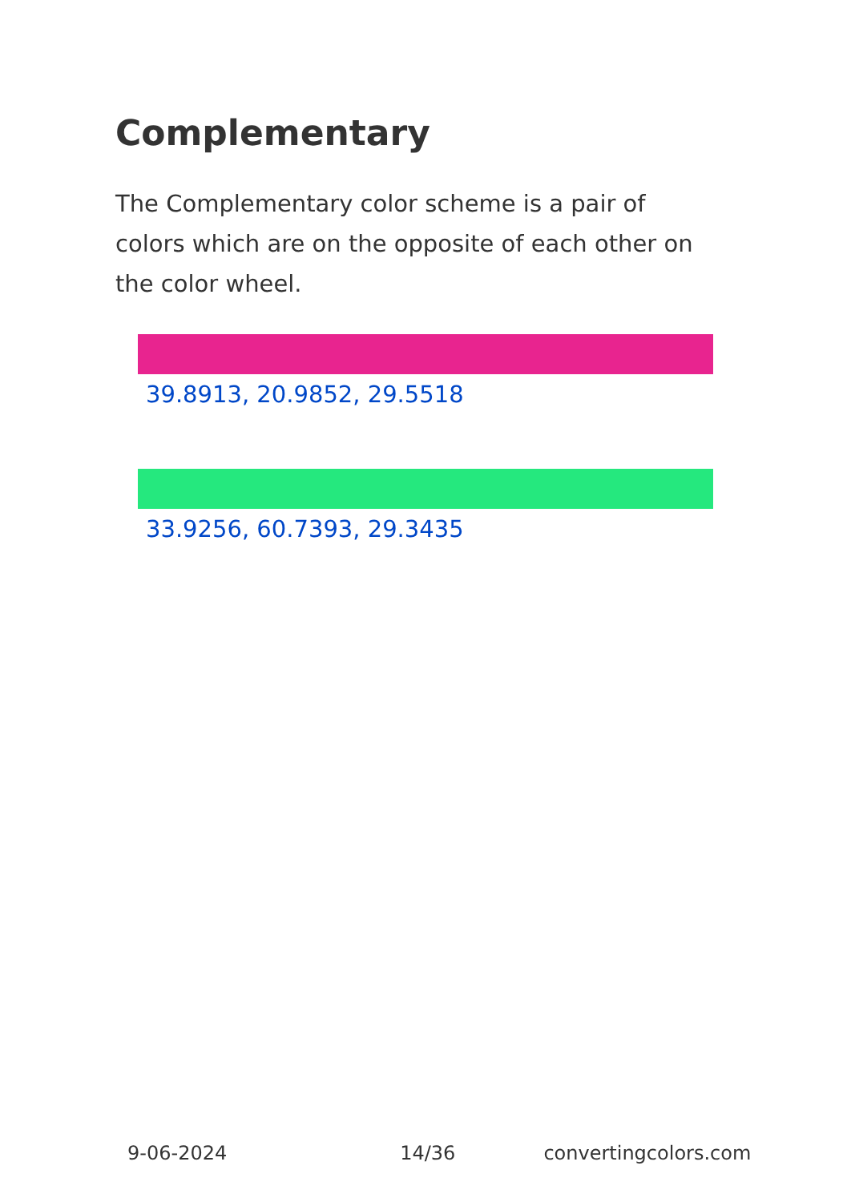Complementary
The Complementary color scheme is a pair of colors which are on the opposite of each other on the color wheel.
39.8913, 20.9852, 29.5518
33.9256, 60.7393, 29.3435
9-06-2024 14/36 convertingcolors.com